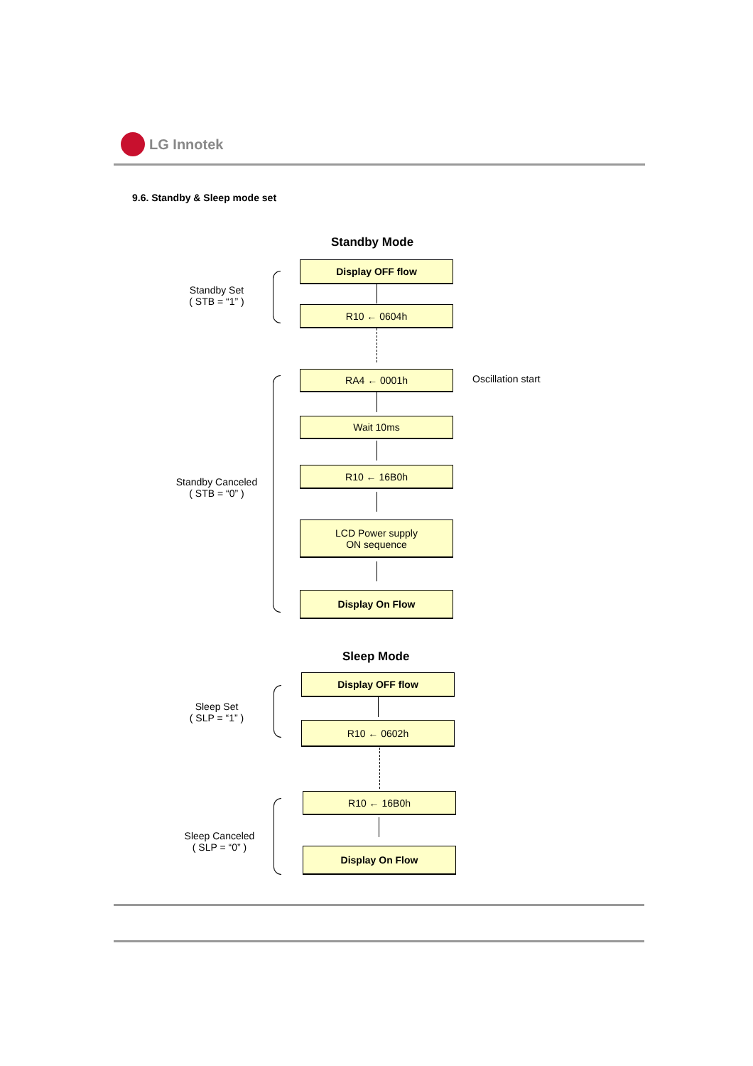LG Innotek
9.6. Standby & Sleep mode set
Standby Mode
Standby Set
( STB = “1” )
Display OFF flow
R10 ← 0604h
Standby Canceled
( STB = “0” )
RA4 ← 0001h Oscillation start
Wait 10ms
R10 ← 16B0h
LCD Power supply
ON sequence
Display On Flow
Sleep Mode
Sleep Set
( SLP = “1” )
Display OFF flow
R10 ← 0602h
Sleep Canceled
( SLP = “0” )
R10 ← 16B0h
Display On Flow